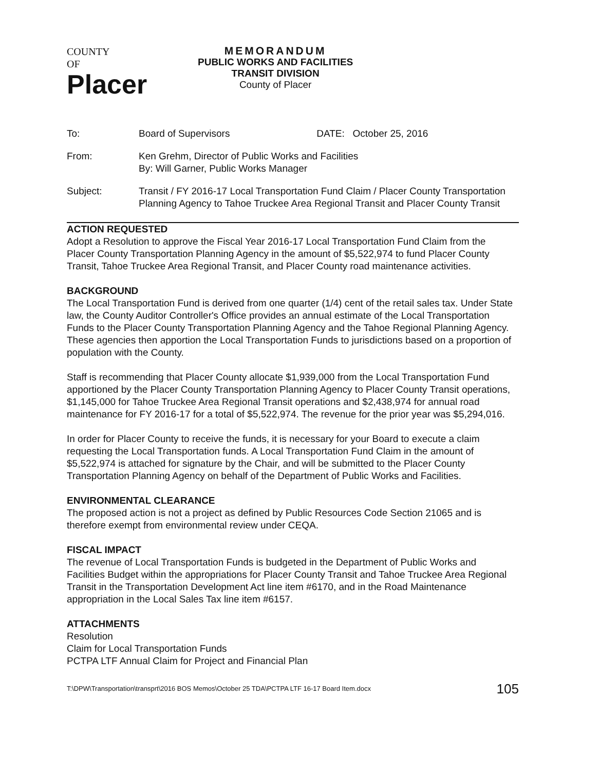COUNTY
OF
Placer
MEMORANDUM
PUBLIC WORKS AND FACILITIES
TRANSIT DIVISION
County of Placer
| To: | Board of Supervisors | DATE: October 25, 2016 |
| From: | Ken Grehm, Director of Public Works and Facilities By: Will Garner, Public Works Manager | |
| Subject: | Transit / FY 2016-17 Local Transportation Fund Claim / Placer County Transportation Planning Agency to Tahoe Truckee Area Regional Transit and Placer County Transit | |
ACTION REQUESTED
Adopt a Resolution to approve the Fiscal Year 2016-17 Local Transportation Fund Claim from the Placer County Transportation Planning Agency in the amount of $5,522,974 to fund Placer County Transit, Tahoe Truckee Area Regional Transit, and Placer County road maintenance activities.
BACKGROUND
The Local Transportation Fund is derived from one quarter (1/4) cent of the retail sales tax. Under State law, the County Auditor Controller's Office provides an annual estimate of the Local Transportation Funds to the Placer County Transportation Planning Agency and the Tahoe Regional Planning Agency. These agencies then apportion the Local Transportation Funds to jurisdictions based on a proportion of population with the County.
Staff is recommending that Placer County allocate $1,939,000 from the Local Transportation Fund apportioned by the Placer County Transportation Planning Agency to Placer County Transit operations, $1,145,000 for Tahoe Truckee Area Regional Transit operations and $2,438,974 for annual road maintenance for FY 2016-17 for a total of $5,522,974. The revenue for the prior year was $5,294,016.
In order for Placer County to receive the funds, it is necessary for your Board to execute a claim requesting the Local Transportation funds. A Local Transportation Fund Claim in the amount of $5,522,974 is attached for signature by the Chair, and will be submitted to the Placer County Transportation Planning Agency on behalf of the Department of Public Works and Facilities.
ENVIRONMENTAL CLEARANCE
The proposed action is not a project as defined by Public Resources Code Section 21065 and is therefore exempt from environmental review under CEQA.
FISCAL IMPACT
The revenue of Local Transportation Funds is budgeted in the Department of Public Works and Facilities Budget within the appropriations for Placer County Transit and Tahoe Truckee Area Regional Transit in the Transportation Development Act line item #6170, and in the Road Maintenance appropriation in the Local Sales Tax line item #6157.
ATTACHMENTS
Resolution
Claim for Local Transportation Funds
PCTPA LTF Annual Claim for Project and Financial Plan
T:\DPW\Transportation\transprt\2016 BOS Memos\October 25 TDA\PCTPA LTF 16-17 Board Item.docx 105